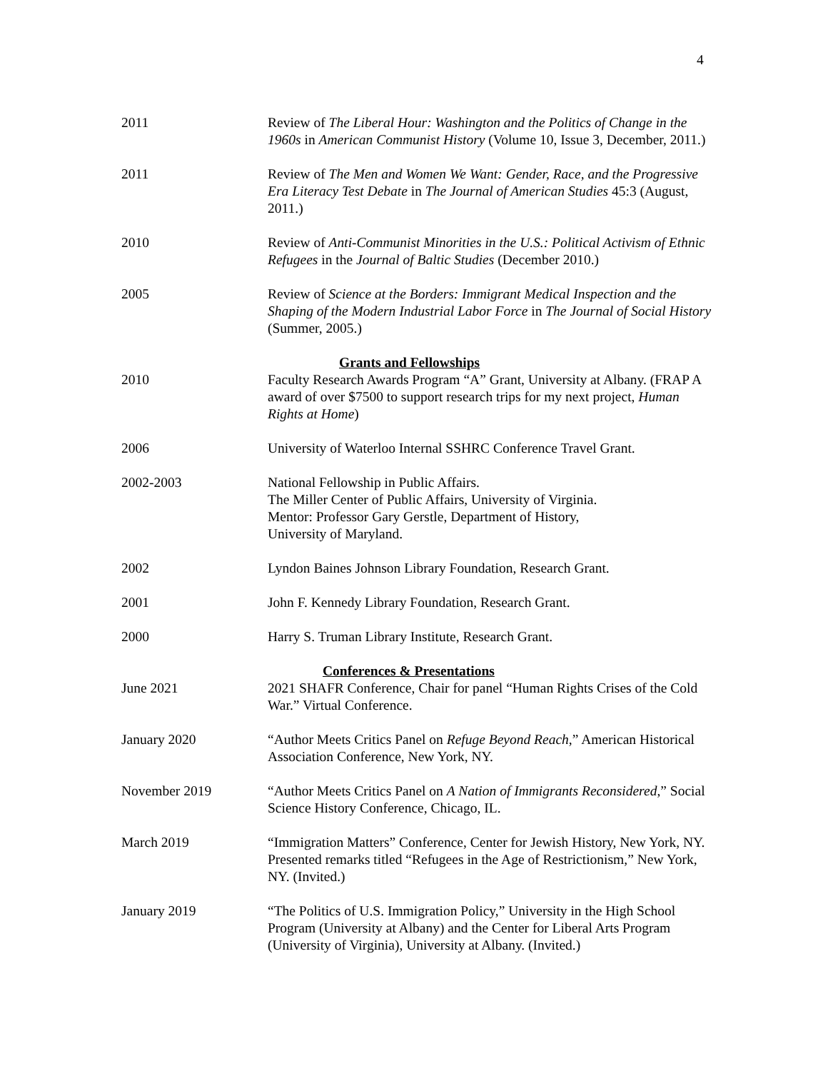4
2011 Review of The Liberal Hour: Washington and the Politics of Change in the 1960s in American Communist History (Volume 10, Issue 3, December, 2011.)
2011 Review of The Men and Women We Want: Gender, Race, and the Progressive Era Literacy Test Debate in The Journal of American Studies 45:3 (August, 2011.)
2010 Review of Anti-Communist Minorities in the U.S.: Political Activism of Ethnic Refugees in the Journal of Baltic Studies (December 2010.)
2005 Review of Science at the Borders: Immigrant Medical Inspection and the Shaping of the Modern Industrial Labor Force in The Journal of Social History (Summer, 2005.)
Grants and Fellowships
2010 Faculty Research Awards Program “A” Grant, University at Albany. (FRAP A award of over $7500 to support research trips for my next project, Human Rights at Home)
2006 University of Waterloo Internal SSHRC Conference Travel Grant.
2002-2003 National Fellowship in Public Affairs.
The Miller Center of Public Affairs, University of Virginia.
Mentor: Professor Gary Gerstle, Department of History,
University of Maryland.
2002 Lyndon Baines Johnson Library Foundation, Research Grant.
2001 John F. Kennedy Library Foundation, Research Grant.
2000 Harry S. Truman Library Institute, Research Grant.
Conferences & Presentations
June 2021 2021 SHAFR Conference, Chair for panel “Human Rights Crises of the Cold War.” Virtual Conference.
January 2020 “Author Meets Critics Panel on Refuge Beyond Reach,” American Historical Association Conference, New York, NY.
November 2019 “Author Meets Critics Panel on A Nation of Immigrants Reconsidered,” Social Science History Conference, Chicago, IL.
March 2019 “Immigration Matters” Conference, Center for Jewish History, New York, NY. Presented remarks titled “Refugees in the Age of Restrictionism,” New York, NY. (Invited.)
January 2019 “The Politics of U.S. Immigration Policy,” University in the High School Program (University at Albany) and the Center for Liberal Arts Program (University of Virginia), University at Albany. (Invited.)